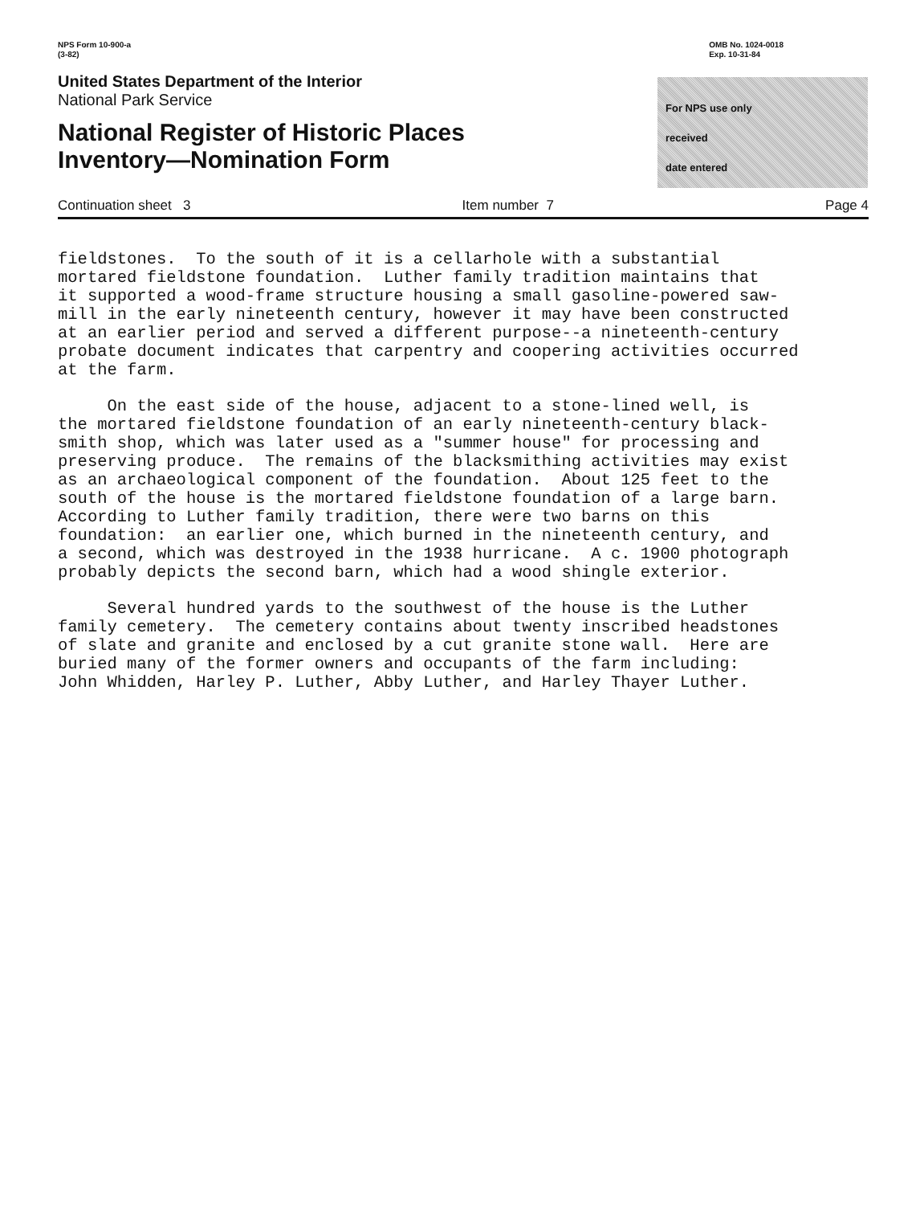NPS Form 10-900-a
(3-82)
OMB No. 1024-0018
Exp. 10-31-84
United States Department of the Interior
National Park Service
National Register of Historic Places
Inventory—Nomination Form
For NPS use only
received
date entered
Continuation sheet 3 Item number 7 Page 4
fieldstones. To the south of it is a cellarhole with a substantial mortared fieldstone foundation. Luther family tradition maintains that it supported a wood-frame structure housing a small gasoline-powered saw- mill in the early nineteenth century, however it may have been constructed at an earlier period and served a different purpose--a nineteenth-century probate document indicates that carpentry and coopering activities occurred at the farm.
On the east side of the house, adjacent to a stone-lined well, is the mortared fieldstone foundation of an early nineteenth-century black- smith shop, which was later used as a "summer house" for processing and preserving produce. The remains of the blacksmithing activities may exist as an archaeological component of the foundation. About 125 feet to the south of the house is the mortared fieldstone foundation of a large barn. According to Luther family tradition, there were two barns on this foundation: an earlier one, which burned in the nineteenth century, and a second, which was destroyed in the 1938 hurricane. A c. 1900 photograph probably depicts the second barn, which had a wood shingle exterior.
Several hundred yards to the southwest of the house is the Luther family cemetery. The cemetery contains about twenty inscribed headstones of slate and granite and enclosed by a cut granite stone wall. Here are buried many of the former owners and occupants of the farm including: John Whidden, Harley P. Luther, Abby Luther, and Harley Thayer Luther.